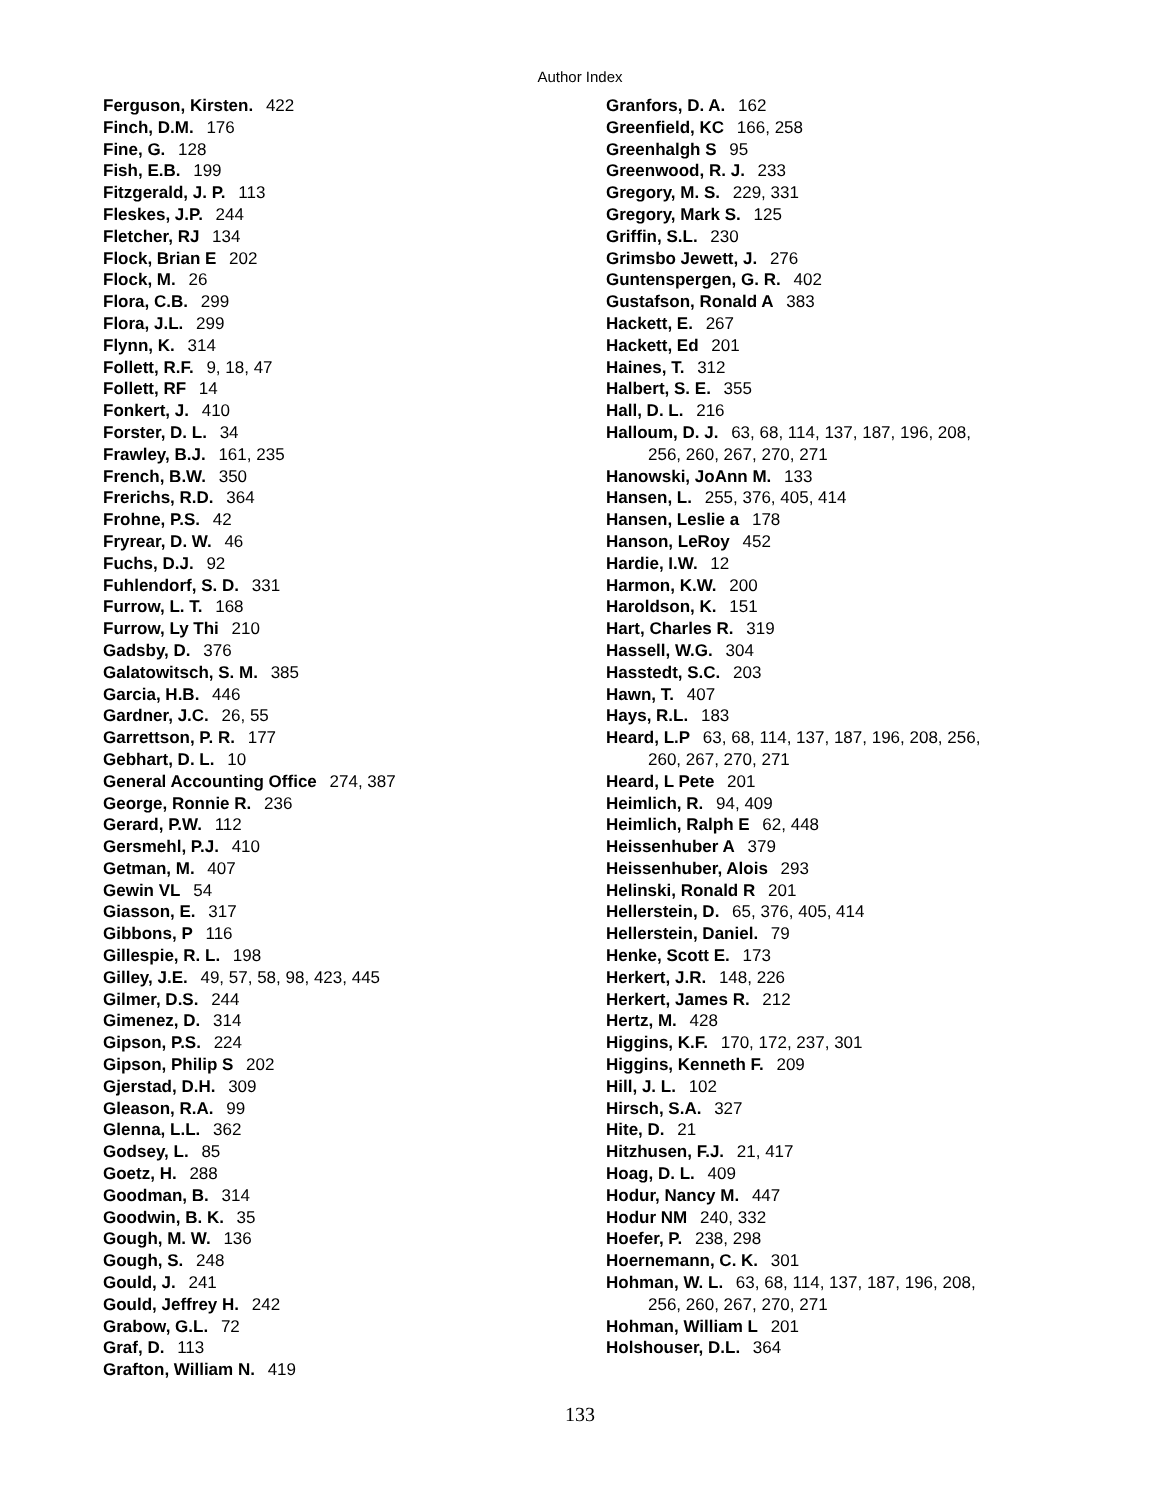Author Index
Ferguson, Kirsten. 422
Finch, D.M. 176
Fine, G. 128
Fish, E.B. 199
Fitzgerald, J. P. 113
Fleskes, J.P. 244
Fletcher, RJ 134
Flock, Brian E 202
Flock, M. 26
Flora, C.B. 299
Flora, J.L. 299
Flynn, K. 314
Follett, R.F. 9, 18, 47
Follett, RF 14
Fonkert, J. 410
Forster, D. L. 34
Frawley, B.J. 161, 235
French, B.W. 350
Frerichs, R.D. 364
Frohne, P.S. 42
Fryrear, D. W. 46
Fuchs, D.J. 92
Fuhlendorf, S. D. 331
Furrow, L. T. 168
Furrow, Ly Thi 210
Gadsby, D. 376
Galatowitsch, S. M. 385
Garcia, H.B. 446
Gardner, J.C. 26, 55
Garrettson, P. R. 177
Gebhart, D. L. 10
General Accounting Office 274, 387
George, Ronnie R. 236
Gerard, P.W. 112
Gersmehl, P.J. 410
Getman, M. 407
Gewin VL 54
Giasson, E. 317
Gibbons, P 116
Gillespie, R. L. 198
Gilley, J.E. 49, 57, 58, 98, 423, 445
Gilmer, D.S. 244
Gimenez, D. 314
Gipson, P.S. 224
Gipson, Philip S 202
Gjerstad, D.H. 309
Gleason, R.A. 99
Glenna, L.L. 362
Godsey, L. 85
Goetz, H. 288
Goodman, B. 314
Goodwin, B. K. 35
Gough, M. W. 136
Gough, S. 248
Gould, J. 241
Gould, Jeffrey H. 242
Grabow, G.L. 72
Graf, D. 113
Grafton, William N. 419
Granfors, D. A. 162
Greenfield, KC 166, 258
Greenhalgh S 95
Greenwood, R. J. 233
Gregory, M. S. 229, 331
Gregory, Mark S. 125
Griffin, S.L. 230
Grimsbo Jewett, J. 276
Guntenspergen, G. R. 402
Gustafson, Ronald A 383
Hackett, E. 267
Hackett, Ed 201
Haines, T. 312
Halbert, S. E. 355
Hall, D. L. 216
Halloum, D. J. 63, 68, 114, 137, 187, 196, 208,
256, 260, 267, 270, 271
Hanowski, JoAnn M. 133
Hansen, L. 255, 376, 405, 414
Hansen, Leslie a 178
Hanson, LeRoy 452
Hardie, I.W. 12
Harmon, K.W. 200
Haroldson, K. 151
Hart, Charles R. 319
Hassell, W.G. 304
Hasstedt, S.C. 203
Hawn, T. 407
Hays, R.L. 183
Heard, L.P 63, 68, 114, 137, 187, 196, 208, 256,
260, 267, 270, 271
Heard, L Pete 201
Heimlich, R. 94, 409
Heimlich, Ralph E 62, 448
Heissenhuber A 379
Heissenhuber, Alois 293
Helinski, Ronald R 201
Hellerstein, D. 65, 376, 405, 414
Hellerstein, Daniel. 79
Henke, Scott E. 173
Herkert, J.R. 148, 226
Herkert, James R. 212
Hertz, M. 428
Higgins, K.F. 170, 172, 237, 301
Higgins, Kenneth F. 209
Hill, J. L. 102
Hirsch, S.A. 327
Hite, D. 21
Hitzhusen, F.J. 21, 417
Hoag, D. L. 409
Hodur, Nancy M. 447
Hodur NM 240, 332
Hoefer, P. 238, 298
Hoernemann, C. K. 301
Hohman, W. L. 63, 68, 114, 137, 187, 196, 208,
256, 260, 267, 270, 271
Hohman, William L 201
Holshouser, D.L. 364
133